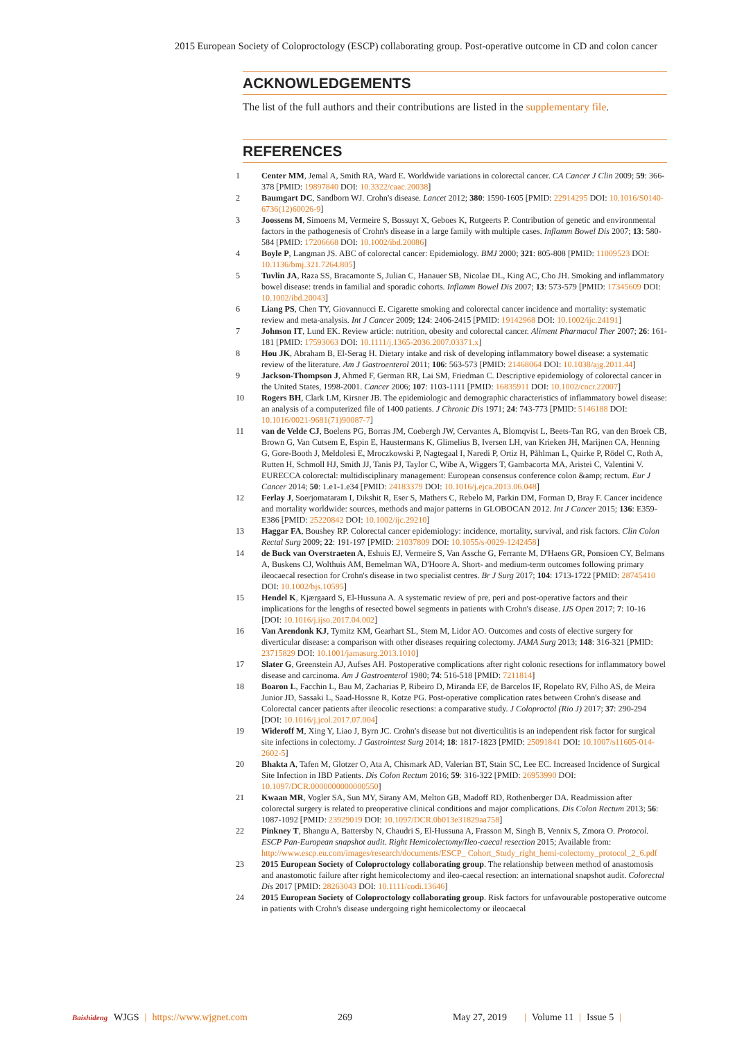2015 European Society of Coloproctology (ESCP) collaborating group. Post-operative outcome in CD and colon cancer
ACKNOWLEDGEMENTS
The list of the full authors and their contributions are listed in the supplementary file.
REFERENCES
1 Center MM, Jemal A, Smith RA, Ward E. Worldwide variations in colorectal cancer. CA Cancer J Clin 2009; 59: 366-378 [PMID: 19897840 DOI: 10.3322/caac.20038]
2 Baumgart DC, Sandborn WJ. Crohn's disease. Lancet 2012; 380: 1590-1605 [PMID: 22914295 DOI: 10.1016/S0140-6736(12)60026-9]
3 Joossens M, Simoens M, Vermeire S, Bossuyt X, Geboes K, Rutgeerts P. Contribution of genetic and environmental factors in the pathogenesis of Crohn's disease in a large family with multiple cases. Inflamm Bowel Dis 2007; 13: 580-584 [PMID: 17206668 DOI: 10.1002/ibd.20086]
4 Boyle P, Langman JS. ABC of colorectal cancer: Epidemiology. BMJ 2000; 321: 805-808 [PMID: 11009523 DOI: 10.1136/bmj.321.7264.805]
5 Tuvlin JA, Raza SS, Bracamonte S, Julian C, Hanauer SB, Nicolae DL, King AC, Cho JH. Smoking and inflammatory bowel disease: trends in familial and sporadic cohorts. Inflamm Bowel Dis 2007; 13: 573-579 [PMID: 17345609 DOI: 10.1002/ibd.20043]
6 Liang PS, Chen TY, Giovannucci E. Cigarette smoking and colorectal cancer incidence and mortality: systematic review and meta-analysis. Int J Cancer 2009; 124: 2406-2415 [PMID: 19142968 DOI: 10.1002/ijc.24191]
7 Johnson IT, Lund EK. Review article: nutrition, obesity and colorectal cancer. Aliment Pharmacol Ther 2007; 26: 161-181 [PMID: 17593063 DOI: 10.1111/j.1365-2036.2007.03371.x]
8 Hou JK, Abraham B, El-Serag H. Dietary intake and risk of developing inflammatory bowel disease: a systematic review of the literature. Am J Gastroenterol 2011; 106: 563-573 [PMID: 21468064 DOI: 10.1038/ajg.2011.44]
9 Jackson-Thompson J, Ahmed F, German RR, Lai SM, Friedman C. Descriptive epidemiology of colorectal cancer in the United States, 1998-2001. Cancer 2006; 107: 1103-1111 [PMID: 16835911 DOI: 10.1002/cncr.22007]
10 Rogers BH, Clark LM, Kirsner JB. The epidemiologic and demographic characteristics of inflammatory bowel disease: an analysis of a computerized file of 1400 patients. J Chronic Dis 1971; 24: 743-773 [PMID: 5146188 DOI: 10.1016/0021-9681(71)90087-7]
11 van de Velde CJ, Boelens PG, Borras JM, Coebergh JW, Cervantes A, Blomqvist L, Beets-Tan RG, van den Broek CB, Brown G, Van Cutsem E, Espin E, Haustermans K, Glimelius B, Iversen LH, van Krieken JH, Marijnen CA, Henning G, Gore-Booth J, Meldolesi E, Mroczkowski P, Nagtegaal I, Naredi P, Ortiz H, Påhlman L, Quirke P, Rödel C, Roth A, Rutten H, Schmoll HJ, Smith JJ, Tanis PJ, Taylor C, Wibe A, Wiggers T, Gambacorta MA, Aristei C, Valentini V. EURECCA colorectal: multidisciplinary management: European consensus conference colon &amp; rectum. Eur J Cancer 2014; 50: 1.e1-1.e34 [PMID: 24183379 DOI: 10.1016/j.ejca.2013.06.048]
12 Ferlay J, Soerjomataram I, Dikshit R, Eser S, Mathers C, Rebelo M, Parkin DM, Forman D, Bray F. Cancer incidence and mortality worldwide: sources, methods and major patterns in GLOBOCAN 2012. Int J Cancer 2015; 136: E359-E386 [PMID: 25220842 DOI: 10.1002/ijc.29210]
13 Haggar FA, Boushey RP. Colorectal cancer epidemiology: incidence, mortality, survival, and risk factors. Clin Colon Rectal Surg 2009; 22: 191-197 [PMID: 21037809 DOI: 10.1055/s-0029-1242458]
14 de Buck van Overstraeten A, Eshuis EJ, Vermeire S, Van Assche G, Ferrante M, D'Haens GR, Ponsioen CY, Belmans A, Buskens CJ, Wolthuis AM, Bemelman WA, D'Hoore A. Short- and medium-term outcomes following primary ileocaecal resection for Crohn's disease in two specialist centres. Br J Surg 2017; 104: 1713-1722 [PMID: 28745410 DOI: 10.1002/bjs.10595]
15 Hendel K, Kjærgaard S, El-Hussuna A. A systematic review of pre, peri and post-operative factors and their implications for the lengths of resected bowel segments in patients with Crohn's disease. IJS Open 2017; 7: 10-16 [DOI: 10.1016/j.ijso.2017.04.002]
16 Van Arendonk KJ, Tymitz KM, Gearhart SL, Stem M, Lidor AO. Outcomes and costs of elective surgery for diverticular disease: a comparison with other diseases requiring colectomy. JAMA Surg 2013; 148: 316-321 [PMID: 23715829 DOI: 10.1001/jamasurg.2013.1010]
17 Slater G, Greenstein AJ, Aufses AH. Postoperative complications after right colonic resections for inflammatory bowel disease and carcinoma. Am J Gastroenterol 1980; 74: 516-518 [PMID: 7211814]
18 Boaron L, Facchin L, Bau M, Zacharias P, Ribeiro D, Miranda EF, de Barcelos IF, Ropelato RV, Filho AS, de Meira Junior JD, Sassaki L, Saad-Hossne R, Kotze PG. Post-operative complication rates between Crohn's disease and Colorectal cancer patients after ileocolic resections: a comparative study. J Coloproctol (Rio J) 2017; 37: 290-294 [DOI: 10.1016/j.jcol.2017.07.004]
19 Wideroff M, Xing Y, Liao J, Byrn JC. Crohn's disease but not diverticulitis is an independent risk factor for surgical site infections in colectomy. J Gastrointest Surg 2014; 18: 1817-1823 [PMID: 25091841 DOI: 10.1007/s11605-014-2602-5]
20 Bhakta A, Tafen M, Glotzer O, Ata A, Chismark AD, Valerian BT, Stain SC, Lee EC. Increased Incidence of Surgical Site Infection in IBD Patients. Dis Colon Rectum 2016; 59: 316-322 [PMID: 26953990 DOI: 10.1097/DCR.0000000000000550]
21 Kwaan MR, Vogler SA, Sun MY, Sirany AM, Melton GB, Madoff RD, Rothenberger DA. Readmission after colorectal surgery is related to preoperative clinical conditions and major complications. Dis Colon Rectum 2013; 56: 1087-1092 [PMID: 23929019 DOI: 10.1097/DCR.0b013e31829aa758]
22 Pinkney T, Bhangu A, Battersby N, Chaudri S, El-Hussuna A, Frasson M, Singh B, Vennix S, Zmora O. Protocol. ESCP Pan-European snapshot audit. Right Hemicolectomy/Ileo-caecal resection 2015; Available from: http://www.escp.eu.com/images/research/documents/ESCP_ Cohort_Study_right_hemi-colectomy_protocol_2_6.pdf
23 2015 European Society of Coloproctology collaborating group. The relationship between method of anastomosis and anastomotic failure after right hemicolectomy and ileo-caecal resection: an international snapshot audit. Colorectal Dis 2017 [PMID: 28263043 DOI: 10.1111/codi.13646]
24 2015 European Society of Coloproctology collaborating group. Risk factors for unfavourable postoperative outcome in patients with Crohn's disease undergoing right hemicolectomy or ileocaecal
Baishideng WJGS | https://www.wjgnet.com 269 May 27, 2019 | Volume 11 | Issue 5 |